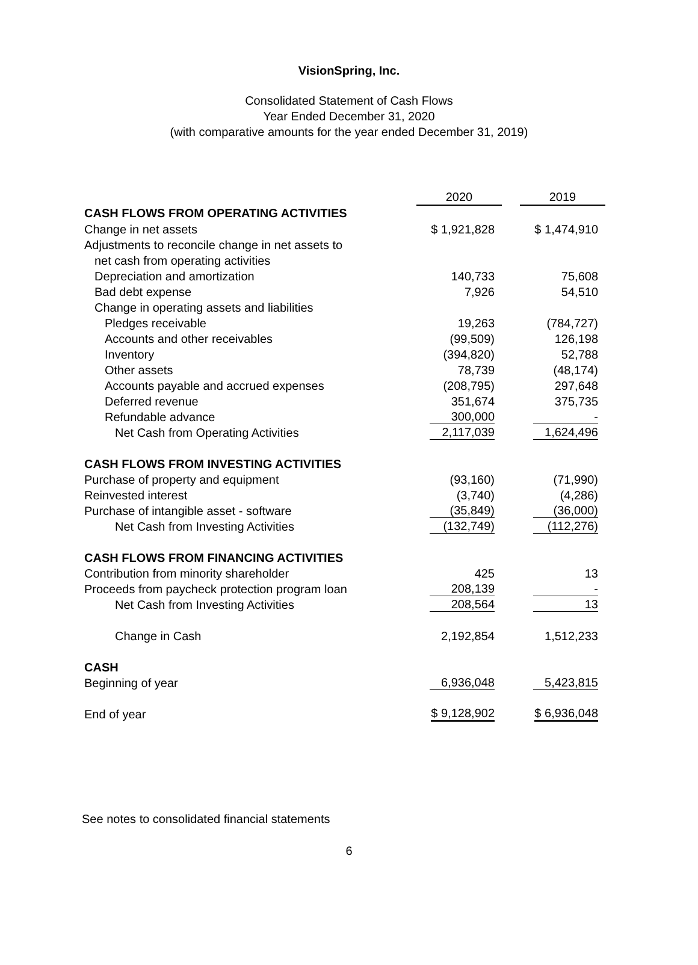VisionSpring, Inc.
Consolidated Statement of Cash Flows
Year Ended December 31, 2020
(with comparative amounts for the year ended December 31, 2019)
| | 2020 | | 2019 |
| CASH FLOWS FROM OPERATING ACTIVITIES | | | |
| Change in net assets | $ 1,921,828 | | $ 1,474,910 |
| Adjustments to reconcile change in net assets to | | | |
| net cash from operating activities | | | |
| Depreciation and amortization | 140,733 | | 75,608 |
| Bad debt expense | 7,926 | | 54,510 |
| Change in operating assets and liabilities | | | |
| Pledges receivable | 19,263 | | (784,727) |
| Accounts and other receivables | (99,509) | | 126,198 |
| Inventory | (394,820) | | 52,788 |
| Other assets | 78,739 | | (48,174) |
| Accounts payable and accrued expenses | (208,795) | | 297,648 |
| Deferred revenue | 351,674 | | 375,735 |
| Refundable advance | 300,000 | | - |
| Net Cash from Operating Activities | 2,117,039 | | 1,624,496 |
| CASH FLOWS FROM INVESTING ACTIVITIES | | | |
| Purchase of property and equipment | (93,160) | | (71,990) |
| Reinvested interest | (3,740) | | (4,286) |
| Purchase of intangible asset - software | (35,849) | | (36,000) |
| Net Cash from Investing Activities | (132,749) | | (112,276) |
| CASH FLOWS FROM FINANCING ACTIVITIES | | | |
| Contribution from minority shareholder | 425 | | 13 |
| Proceeds from paycheck protection program loan | 208,139 | | - |
| Net Cash from Investing Activities | 208,564 | | 13 |
| Change in Cash | 2,192,854 | | 1,512,233 |
| CASH | | | |
| Beginning of year | 6,936,048 | | 5,423,815 |
| End of year | $ 9,128,902 | | $ 6,936,048 |
See notes to consolidated financial statements
6